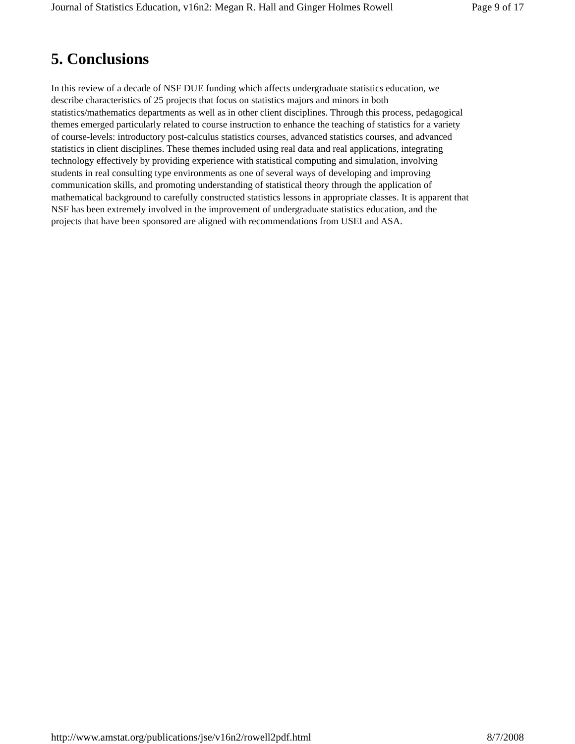Journal of Statistics Education, v16n2: Megan R. Hall and Ginger Holmes Rowell Page 9 of 17
5. Conclusions
In this review of a decade of NSF DUE funding which affects undergraduate statistics education, we
describe characteristics of 25 projects that focus on statistics majors and minors in both
statistics/mathematics departments as well as in other client disciplines. Through this process, pedagogical
themes emerged particularly related to course instruction to enhance the teaching of statistics for a variety
of course-levels: introductory post-calculus statistics courses, advanced statistics courses, and advanced
statistics in client disciplines. These themes included using real data and real applications, integrating
technology effectively by providing experience with statistical computing and simulation, involving
students in real consulting type environments as one of several ways of developing and improving
communication skills, and promoting understanding of statistical theory through the application of
mathematical background to carefully constructed statistics lessons in appropriate classes. It is apparent that
NSF has been extremely involved in the improvement of undergraduate statistics education, and the
projects that have been sponsored are aligned with recommendations from USEI and ASA.
http://www.amstat.org/publications/jse/v16n2/rowell2pdf.html 8/7/2008